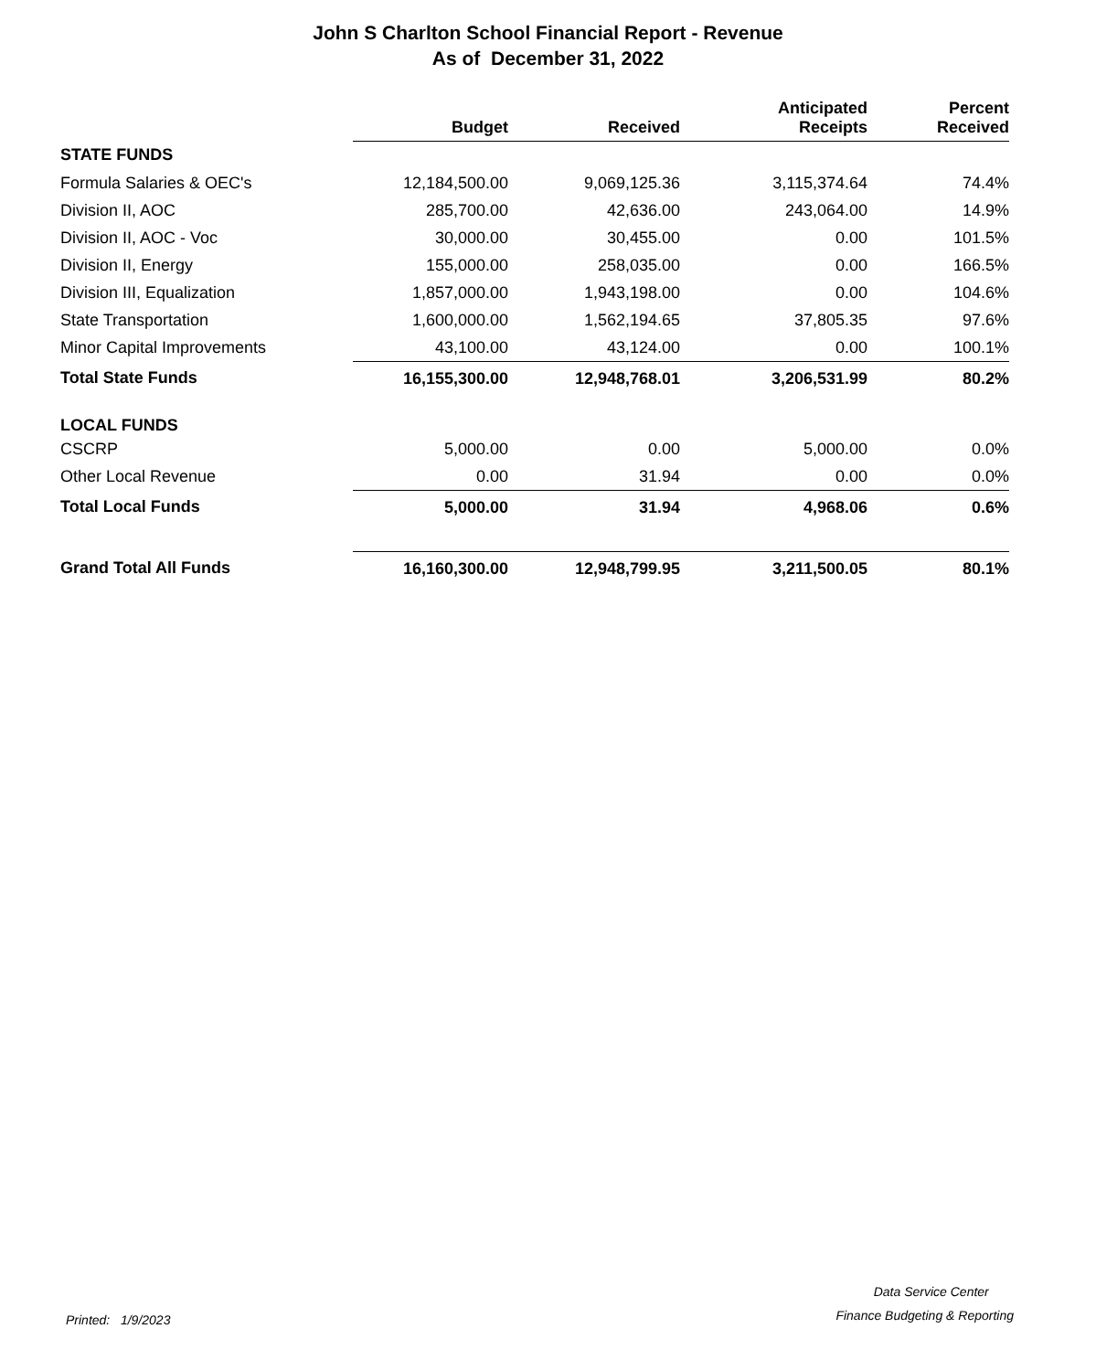John S Charlton School Financial Report - Revenue
As of December 31, 2022
| | Budget | Received | Anticipated Receipts | Percent Received |
| --- | --- | --- | --- | --- |
| STATE FUNDS | | | | |
| Formula Salaries & OEC's | 12,184,500.00 | 9,069,125.36 | 3,115,374.64 | 74.4% |
| Division II, AOC | 285,700.00 | 42,636.00 | 243,064.00 | 14.9% |
| Division II, AOC - Voc | 30,000.00 | 30,455.00 | 0.00 | 101.5% |
| Division II, Energy | 155,000.00 | 258,035.00 | 0.00 | 166.5% |
| Division III, Equalization | 1,857,000.00 | 1,943,198.00 | 0.00 | 104.6% |
| State Transportation | 1,600,000.00 | 1,562,194.65 | 37,805.35 | 97.6% |
| Minor Capital Improvements | 43,100.00 | 43,124.00 | 0.00 | 100.1% |
| Total State Funds | 16,155,300.00 | 12,948,768.01 | 3,206,531.99 | 80.2% |
| LOCAL FUNDS | | | | |
| CSCRP | 5,000.00 | 0.00 | 5,000.00 | 0.0% |
| Other Local Revenue | 0.00 | 31.94 | 0.00 | 0.0% |
| Total Local Funds | 5,000.00 | 31.94 | 4,968.06 | 0.6% |
| Grand Total All Funds | 16,160,300.00 | 12,948,799.95 | 3,211,500.05 | 80.1% |
Printed: 1/9/2023
Data Service Center
Finance Budgeting & Reporting